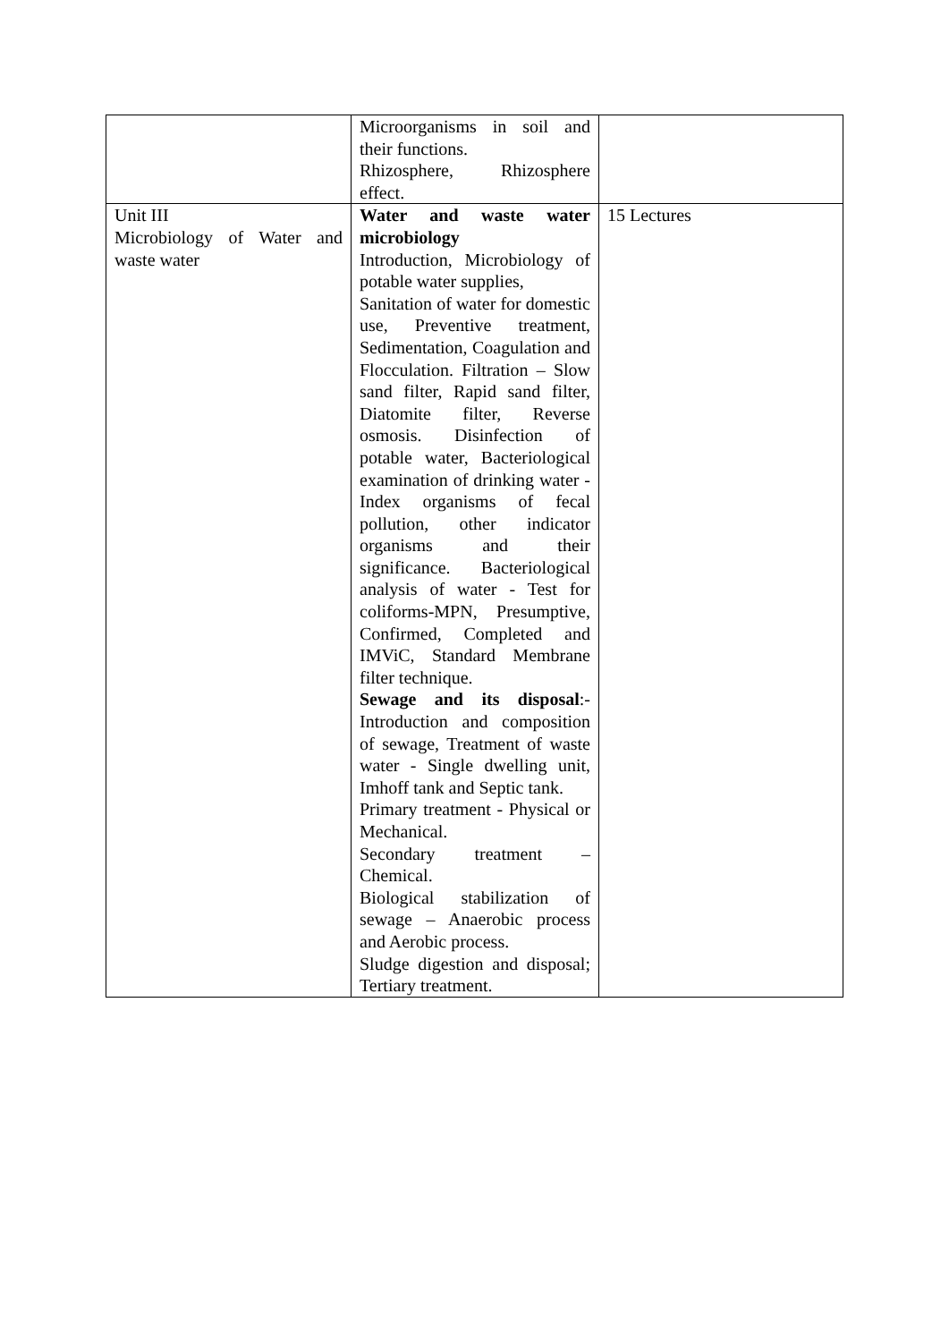| | Microorganisms in soil and their functions. Rhizosphere, Rhizosphere effect. | |
| Unit III Microbiology of Water and waste water | Water and waste water microbiology Introduction, Microbiology of potable water supplies, Sanitation of water for domestic use, Preventive treatment, Sedimentation, Coagulation and Flocculation. Filtration – Slow sand filter, Rapid sand filter, Diatomite filter, Reverse osmosis. Disinfection of potable water, Bacteriological examination of drinking water - Index organisms of fecal pollution, other indicator organisms and their significance. Bacteriological analysis of water - Test for coliforms-MPN, Presumptive, Confirmed, Completed and IMViC, Standard Membrane filter technique. Sewage and its disposal :- Introduction and composition of sewage, Treatment of waste water - Single dwelling unit, Imhoff tank and Septic tank. Primary treatment - Physical or Mechanical. Secondary treatment – Chemical. Biological stabilization of sewage – Anaerobic process and Aerobic process. Sludge digestion and disposal; Tertiary treatment. | 15 Lectures |